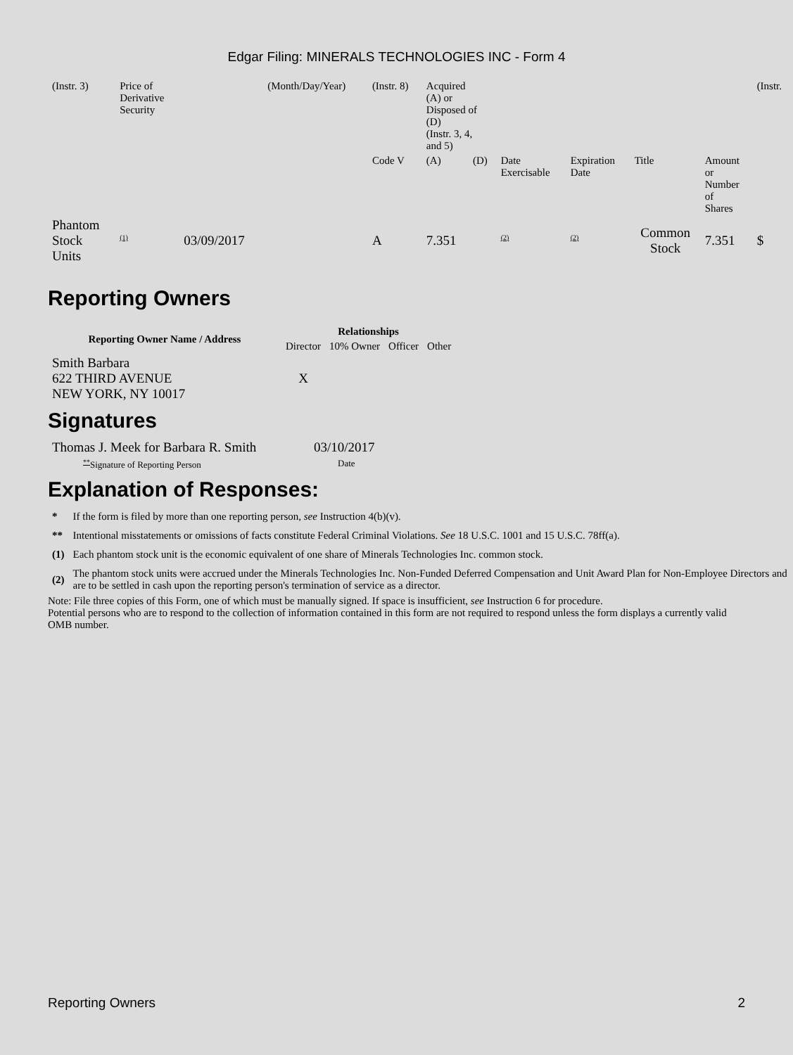Edgar Filing: MINERALS TECHNOLOGIES INC - Form 4
| (Instr. 3) | Price of Derivative Security | | (Month/Day/Year) | (Instr. 8) | Acquired (A) or Disposed of (D) (Instr. 3, 4, and 5) | | | | | | (Instr. |
| | | | | Code V | (A) | (D) | Date Exercisable | Expiration Date | Title | Amount or Number of Shares | |
| Phantom Stock Units | <sup>(1)</sup> | 03/09/2017 | | A | 7.351 | | <sup>(2)</sup> | <sup>(2)</sup> | Common Stock | 7.351 | $ |
Reporting Owners
| Reporting Owner Name / Address | Relationships | | | |
| --- | --- | --- | --- | --- |
| | Director | 10% Owner | Officer | Other |
| Smith Barbara 622 THIRD AVENUE NEW YORK, NY 10017 | X | | | |
Signatures
| Thomas J. Meek for Barbara R. Smith | 03/10/2017 |
| <sup>**</sup> Signature of Reporting Person | Date |
Explanation of Responses:
| * | If the form is filed by more than one reporting person, see Instruction 4(b)(v). |
| ** | Intentional misstatements or omissions of facts constitute Federal Criminal Violations. See 18 U.S.C. 1001 and 15 U.S.C. 78ff(a). |
| (1) | Each phantom stock unit is the economic equivalent of one share of Minerals Technologies Inc. common stock. |
| (2) | The phantom stock units were accrued under the Minerals Technologies Inc. Non-Funded Deferred Compensation and Unit Award Plan for Non-Employee Directors and are to be settled in cash upon the reporting person's termination of service as a director. |
Note: File three copies of this Form, one of which must be manually signed. If space is insufficient, see Instruction 6 for procedure.
Potential persons who are to respond to the collection of information contained in this form are not required to respond unless the form displays a currently valid OMB number.
Reporting Owners 2